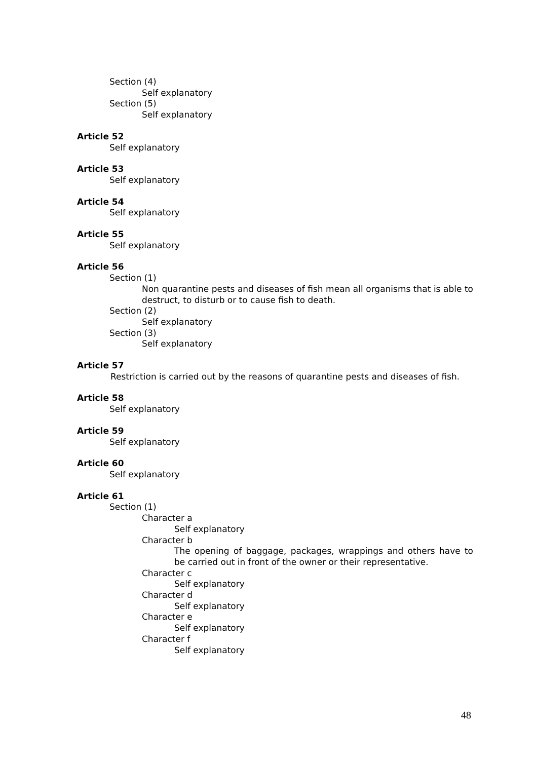Section (4)
Self explanatory
Section (5)
Self explanatory
Article 52
Self explanatory
Article 53
Self explanatory
Article 54
Self explanatory
Article 55
Self explanatory
Article 56
Section (1)
Non quarantine pests and diseases of fish mean all organisms that is able to destruct, to disturb or to cause fish to death.
Section (2)
Self explanatory
Section (3)
Self explanatory
Article 57
Restriction is carried out by the reasons of quarantine pests and diseases of fish.
Article 58
Self explanatory
Article 59
Self explanatory
Article 60
Self explanatory
Article 61
Section (1)
Character a
Self explanatory
Character b
The opening of baggage, packages, wrappings and others have to be carried out in front of the owner or their representative.
Character c
Self explanatory
Character d
Self explanatory
Character e
Self explanatory
Character f
Self explanatory
48